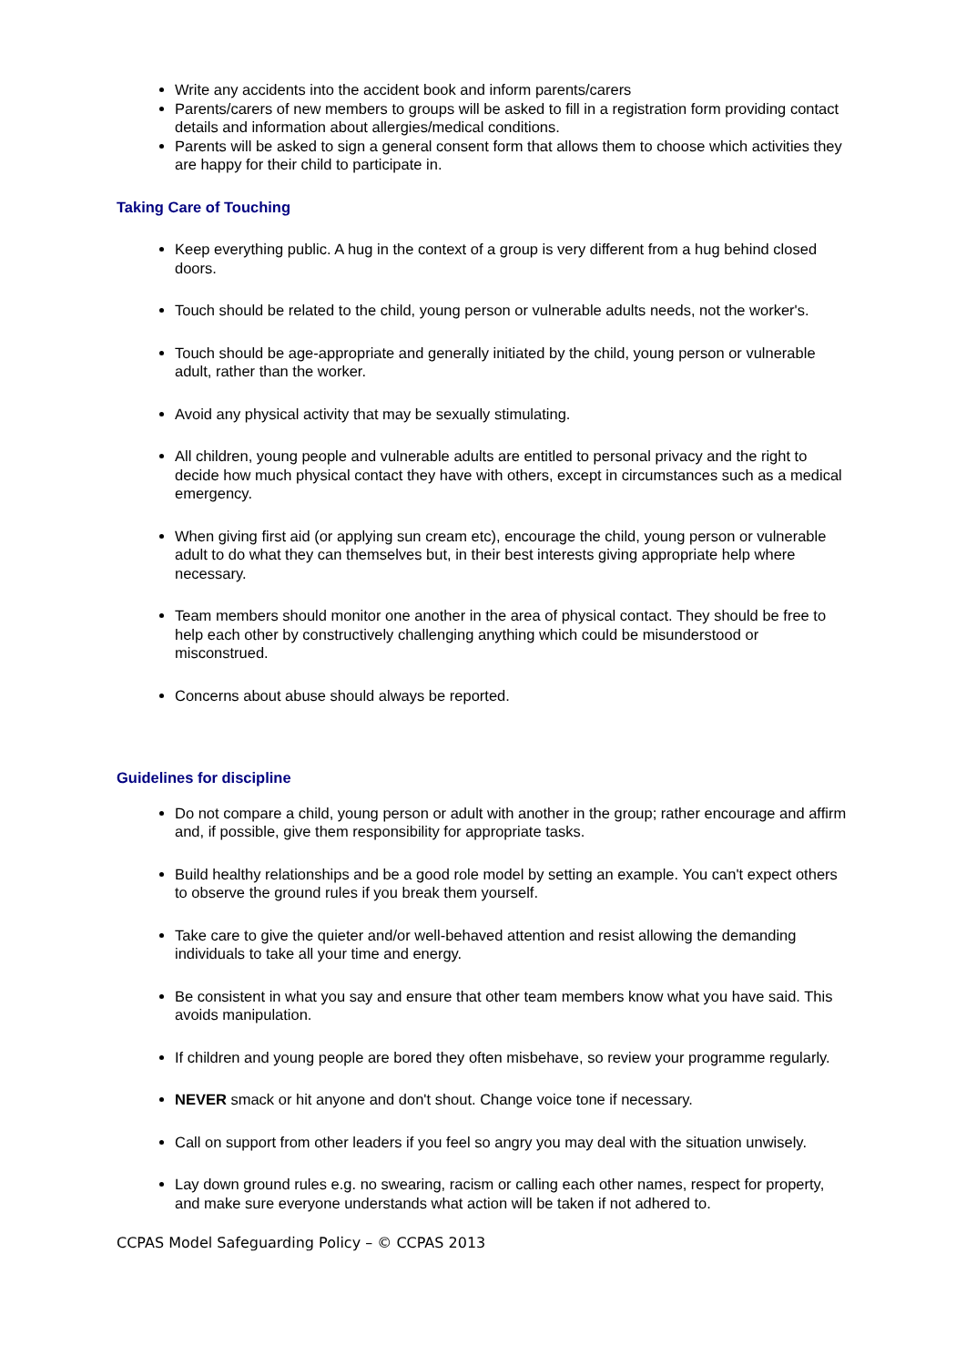Write any accidents into the accident book and inform parents/carers
Parents/carers of new members to groups will be asked to fill in a registration form providing contact details and information about allergies/medical conditions.
Parents will be asked to sign a general consent form that allows them to choose which activities they are happy for their child to participate in.
Taking Care of Touching
Keep everything public. A hug in the context of a group is very different from a hug behind closed doors.
Touch should be related to the child, young person or vulnerable adults needs, not the worker's.
Touch should be age-appropriate and generally initiated by the child, young person or vulnerable adult, rather than the worker.
Avoid any physical activity that may be sexually stimulating.
All children, young people and vulnerable adults are entitled to personal privacy and the right to decide how much physical contact they have with others, except in circumstances such as a medical emergency.
When giving first aid (or applying sun cream etc), encourage the child, young person or vulnerable adult to do what they can themselves but, in their best interests giving appropriate help where necessary.
Team members should monitor one another in the area of physical contact. They should be free to help each other by constructively challenging anything which could be misunderstood or misconstrued.
Concerns about abuse should always be reported.
Guidelines for discipline
Do not compare a child, young person or adult with another in the group; rather encourage and affirm and, if possible, give them responsibility for appropriate tasks.
Build healthy relationships and be a good role model by setting an example. You can't expect others to observe the ground rules if you break them yourself.
Take care to give the quieter and/or well-behaved attention and resist allowing the demanding individuals to take all your time and energy.
Be consistent in what you say and ensure that other team members know what you have said. This avoids manipulation.
If children and young people are bored they often misbehave, so review your programme regularly.
NEVER smack or hit anyone and don't shout. Change voice tone if necessary.
Call on support from other leaders if you feel so angry you may deal with the situation unwisely.
Lay down ground rules e.g. no swearing, racism or calling each other names, respect for property, and make sure everyone understands what action will be taken if not adhered to.
CCPAS Model Safeguarding Policy – © CCPAS 2013